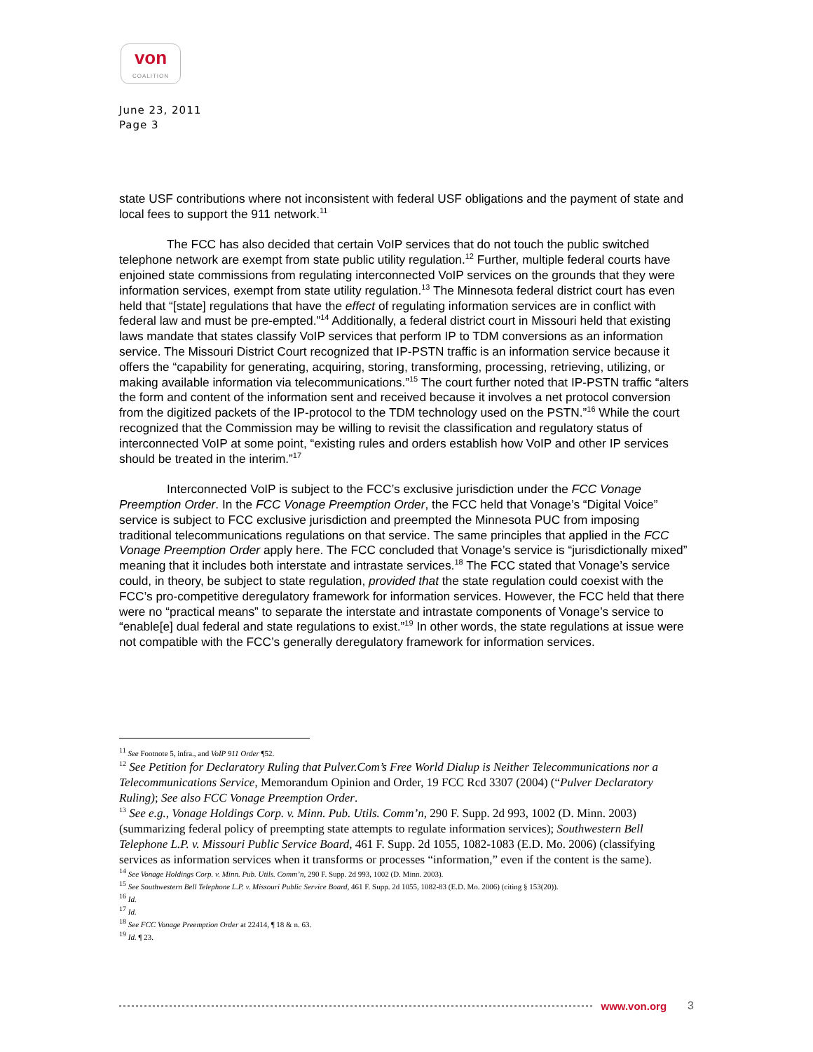von
COALITION
June 23, 2011
Page 3
state USF contributions where not inconsistent with federal USF obligations and the payment of state and local fees to support the 911 network.<sup>11</sup>
The FCC has also decided that certain VoIP services that do not touch the public switched telephone network are exempt from state public utility regulation.<sup>12</sup> Further, multiple federal courts have enjoined state commissions from regulating interconnected VoIP services on the grounds that they were information services, exempt from state utility regulation.<sup>13</sup> The Minnesota federal district court has even held that “[state] regulations that have the effect of regulating information services are in conflict with federal law and must be pre-empted.”<sup>14</sup> Additionally, a federal district court in Missouri held that existing laws mandate that states classify VoIP services that perform IP to TDM conversions as an information service. The Missouri District Court recognized that IP-PSTN traffic is an information service because it offers the “capability for generating, acquiring, storing, transforming, processing, retrieving, utilizing, or making available information via telecommunications.”<sup>15</sup> The court further noted that IP-PSTN traffic “alters the form and content of the information sent and received because it involves a net protocol conversion from the digitized packets of the IP-protocol to the TDM technology used on the PSTN.”<sup>16</sup> While the court recognized that the Commission may be willing to revisit the classification and regulatory status of interconnected VoIP at some point, “existing rules and orders establish how VoIP and other IP services should be treated in the interim.”<sup>17</sup>
Interconnected VoIP is subject to the FCC’s exclusive jurisdiction under the FCC Vonage Preemption Order. In the FCC Vonage Preemption Order, the FCC held that Vonage’s “Digital Voice” service is subject to FCC exclusive jurisdiction and preempted the Minnesota PUC from imposing traditional telecommunications regulations on that service. The same principles that applied in the FCC Vonage Preemption Order apply here. The FCC concluded that Vonage’s service is “jurisdictionally mixed” meaning that it includes both interstate and intrastate services.<sup>18</sup> The FCC stated that Vonage’s service could, in theory, be subject to state regulation, provided that the state regulation could coexist with the FCC’s pro-competitive deregulatory framework for information services. However, the FCC held that there were no “practical means” to separate the interstate and intrastate components of Vonage’s service to “enable[e] dual federal and state regulations to exist.”<sup>19</sup> In other words, the state regulations at issue were not compatible with the FCC’s generally deregulatory framework for information services.
<sup>11</sup> See Footnote 5, infra., and VoIP 911 Order ¶52.
<sup>12</sup> See Petition for Declaratory Ruling that Pulver.Com’s Free World Dialup is Neither Telecommunications nor a Telecommunications Service, Memorandum Opinion and Order, 19 FCC Rcd 3307 (2004) (“Pulver Declaratory Ruling); See also FCC Vonage Preemption Order.
<sup>13</sup> See e.g., Vonage Holdings Corp. v. Minn. Pub. Utils. Comm’n, 290 F. Supp. 2d 993, 1002 (D. Minn. 2003) (summarizing federal policy of preempting state attempts to regulate information services); Southwestern Bell Telephone L.P. v. Missouri Public Service Board, 461 F. Supp. 2d 1055, 1082-1083 (E.D. Mo. 2006) (classifying services as information services when it transforms or processes “information,” even if the content is the same).
<sup>14</sup> See Vonage Holdings Corp. v. Minn. Pub. Utils. Comm’n, 290 F. Supp. 2d 993, 1002 (D. Minn. 2003).
<sup>15</sup> See Southwestern Bell Telephone L.P. v. Missouri Public Service Board, 461 F. Supp. 2d 1055, 1082-83 (E.D. Mo. 2006) (citing § 153(20)).
<sup>16</sup> Id.
<sup>17</sup> Id.
<sup>18</sup> See FCC Vonage Preemption Order at 22414, ¶ 18 & n. 63.
<sup>19</sup> Id. ¶ 23.
www.von.org 3